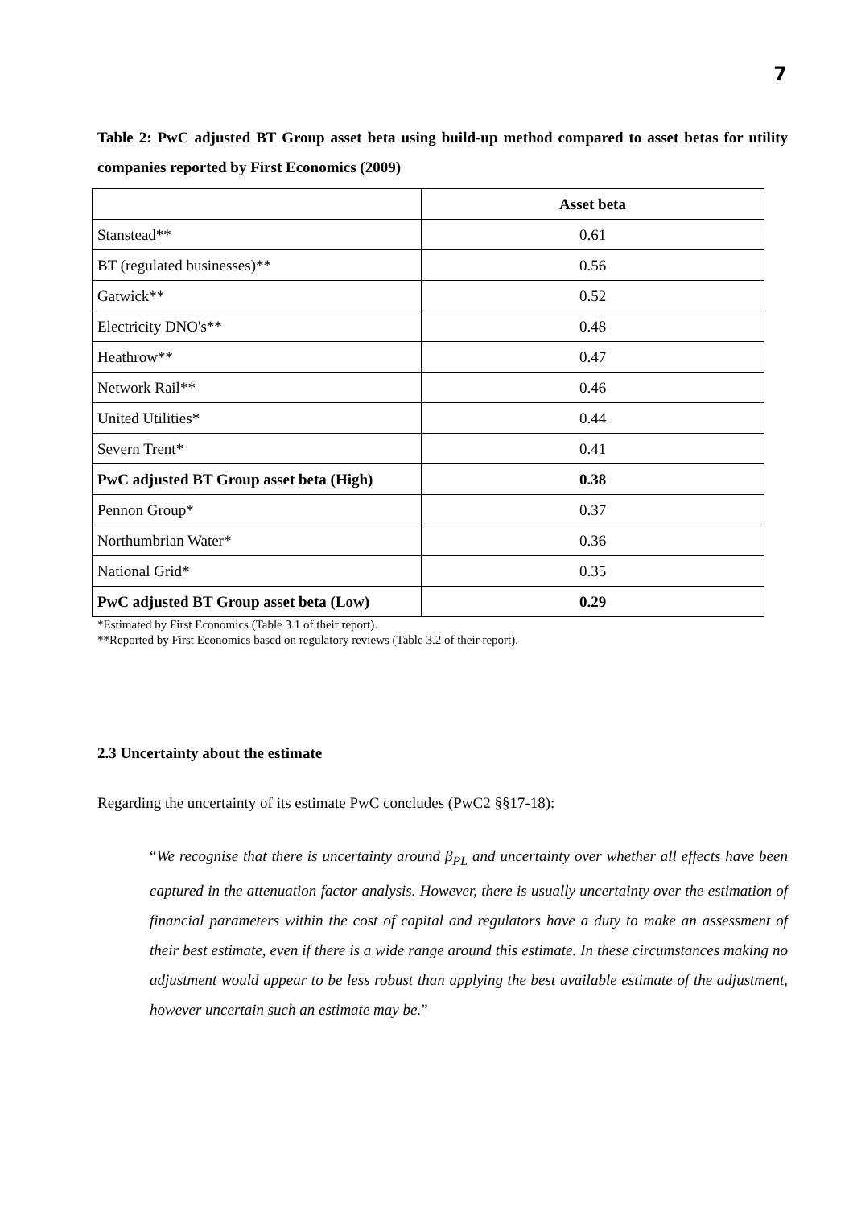7
Table 2: PwC adjusted BT Group asset beta using build-up method compared to asset betas for utility companies reported by First Economics (2009)
| | Asset beta |
| --- | --- |
| Stanstead** | 0.61 |
| BT (regulated businesses)** | 0.56 |
| Gatwick** | 0.52 |
| Electricity DNO's** | 0.48 |
| Heathrow** | 0.47 |
| Network Rail** | 0.46 |
| United Utilities* | 0.44 |
| Severn Trent* | 0.41 |
| PwC adjusted BT Group asset beta (High) | 0.38 |
| Pennon Group* | 0.37 |
| Northumbrian Water* | 0.36 |
| National Grid* | 0.35 |
| PwC adjusted BT Group asset beta (Low) | 0.29 |
*Estimated by First Economics (Table 3.1 of their report).
**Reported by First Economics based on regulatory reviews (Table 3.2 of their report).
2.3 Uncertainty about the estimate
Regarding the uncertainty of its estimate PwC concludes (PwC2 §§17-18):
“We recognise that there is uncertainty around β<sub>PL</sub> and uncertainty over whether all effects have been captured in the attenuation factor analysis. However, there is usually uncertainty over the estimation of financial parameters within the cost of capital and regulators have a duty to make an assessment of their best estimate, even if there is a wide range around this estimate. In these circumstances making no adjustment would appear to be less robust than applying the best available estimate of the adjustment, however uncertain such an estimate may be.”